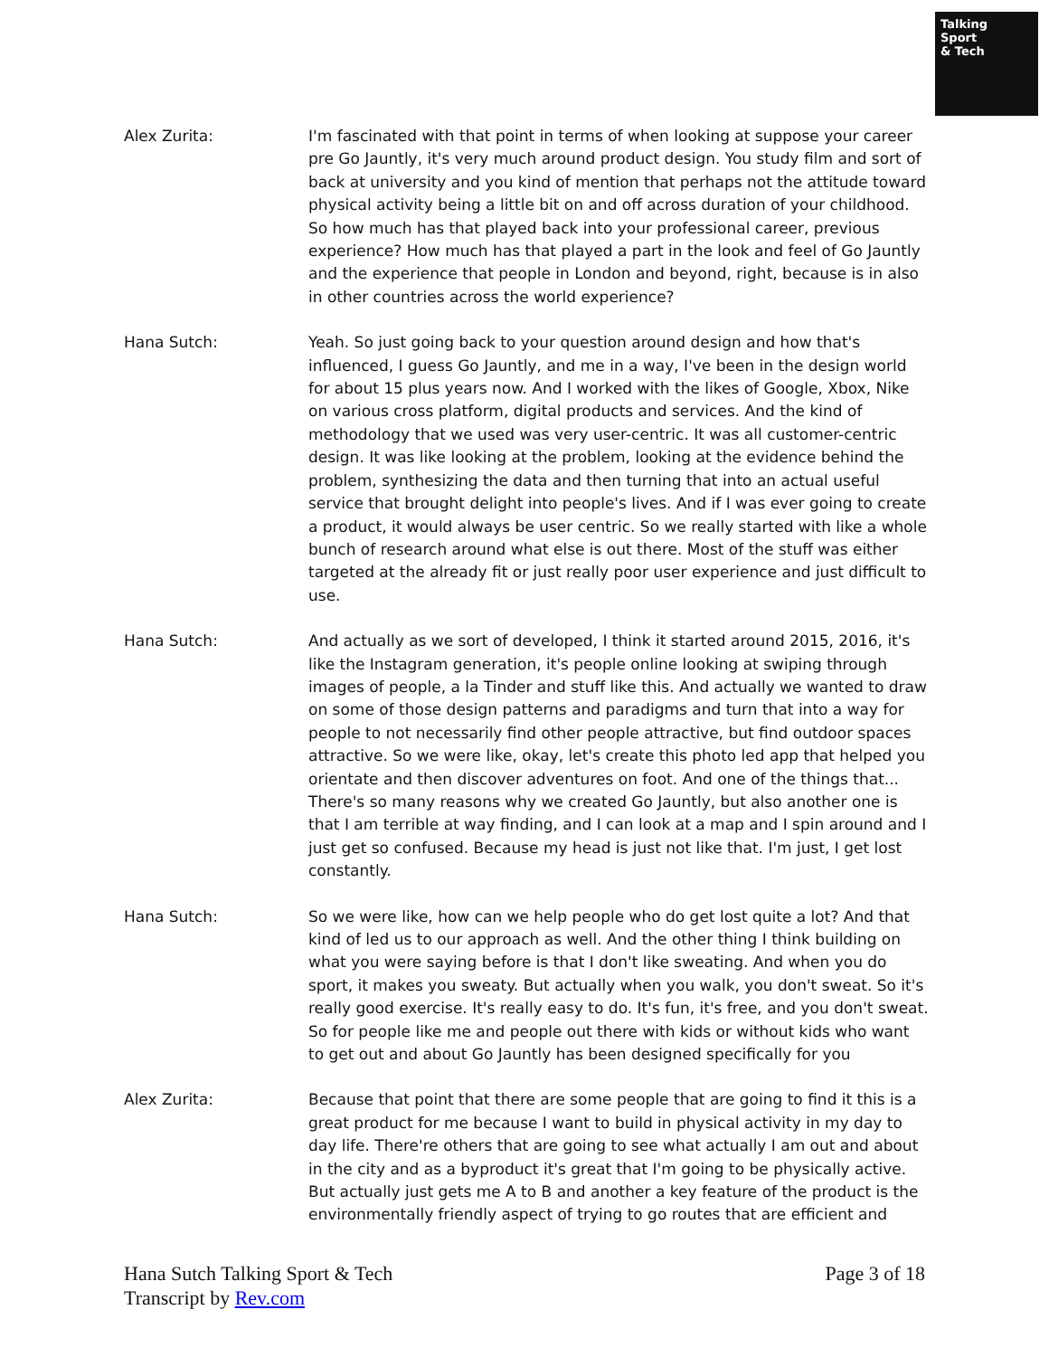Talking
Sport
& Tech
Alex Zurita: I'm fascinated with that point in terms of when looking at suppose your career pre Go Jauntly, it's very much around product design. You study film and sort of back at university and you kind of mention that perhaps not the attitude toward physical activity being a little bit on and off across duration of your childhood. So how much has that played back into your professional career, previous experience? How much has that played a part in the look and feel of Go Jauntly and the experience that people in London and beyond, right, because is in also in other countries across the world experience?
Hana Sutch: Yeah. So just going back to your question around design and how that's influenced, I guess Go Jauntly, and me in a way, I've been in the design world for about 15 plus years now. And I worked with the likes of Google, Xbox, Nike on various cross platform, digital products and services. And the kind of methodology that we used was very user-centric. It was all customer-centric design. It was like looking at the problem, looking at the evidence behind the problem, synthesizing the data and then turning that into an actual useful service that brought delight into people's lives. And if I was ever going to create a product, it would always be user centric. So we really started with like a whole bunch of research around what else is out there. Most of the stuff was either targeted at the already fit or just really poor user experience and just difficult to use.
Hana Sutch: And actually as we sort of developed, I think it started around 2015, 2016, it's like the Instagram generation, it's people online looking at swiping through images of people, a la Tinder and stuff like this. And actually we wanted to draw on some of those design patterns and paradigms and turn that into a way for people to not necessarily find other people attractive, but find outdoor spaces attractive. So we were like, okay, let's create this photo led app that helped you orientate and then discover adventures on foot. And one of the things that... There's so many reasons why we created Go Jauntly, but also another one is that I am terrible at way finding, and I can look at a map and I spin around and I just get so confused. Because my head is just not like that. I'm just, I get lost constantly.
Hana Sutch: So we were like, how can we help people who do get lost quite a lot? And that kind of led us to our approach as well. And the other thing I think building on what you were saying before is that I don't like sweating. And when you do sport, it makes you sweaty. But actually when you walk, you don't sweat. So it's really good exercise. It's really easy to do. It's fun, it's free, and you don't sweat. So for people like me and people out there with kids or without kids who want to get out and about Go Jauntly has been designed specifically for you
Alex Zurita: Because that point that there are some people that are going to find it this is a great product for me because I want to build in physical activity in my day to day life. There're others that are going to see what actually I am out and about in the city and as a byproduct it's great that I'm going to be physically active. But actually just gets me A to B and another a key feature of the product is the environmentally friendly aspect of trying to go routes that are efficient and
Hana Sutch Talking Sport & Tech
Transcript by Rev.com
Page 3 of 18